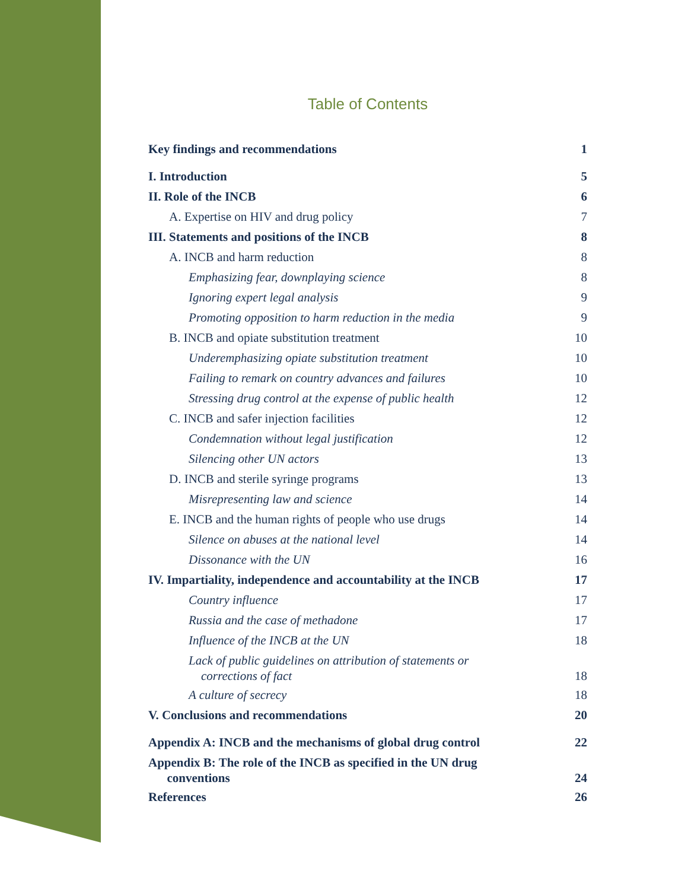Table of Contents
Key findings and recommendations 1
I. Introduction 5
II. Role of the INCB 6
A. Expertise on HIV and drug policy 7
III. Statements and positions of the INCB 8
A. INCB and harm reduction 8
Emphasizing fear, downplaying science 8
Ignoring expert legal analysis 9
Promoting opposition to harm reduction in the media 9
B. INCB and opiate substitution treatment 10
Underemphasizing opiate substitution treatment 10
Failing to remark on country advances and failures 10
Stressing drug control at the expense of public health 12
C. INCB and safer injection facilities 12
Condemnation without legal justification 12
Silencing other UN actors 13
D. INCB and sterile syringe programs 13
Misrepresenting law and science 14
E. INCB and the human rights of people who use drugs 14
Silence on abuses at the national level 14
Dissonance with the UN 16
IV. Impartiality, independence and accountability at the INCB 17
Country influence 17
Russia and the case of methadone 17
Influence of the INCB at the UN 18
Lack of public guidelines on attribution of statements or
corrections of fact 18
A culture of secrecy 18
V. Conclusions and recommendations 20
Appendix A: INCB and the mechanisms of global drug control 22
Appendix B: The role of the INCB as specified in the UN drug
conventions 24
References 26